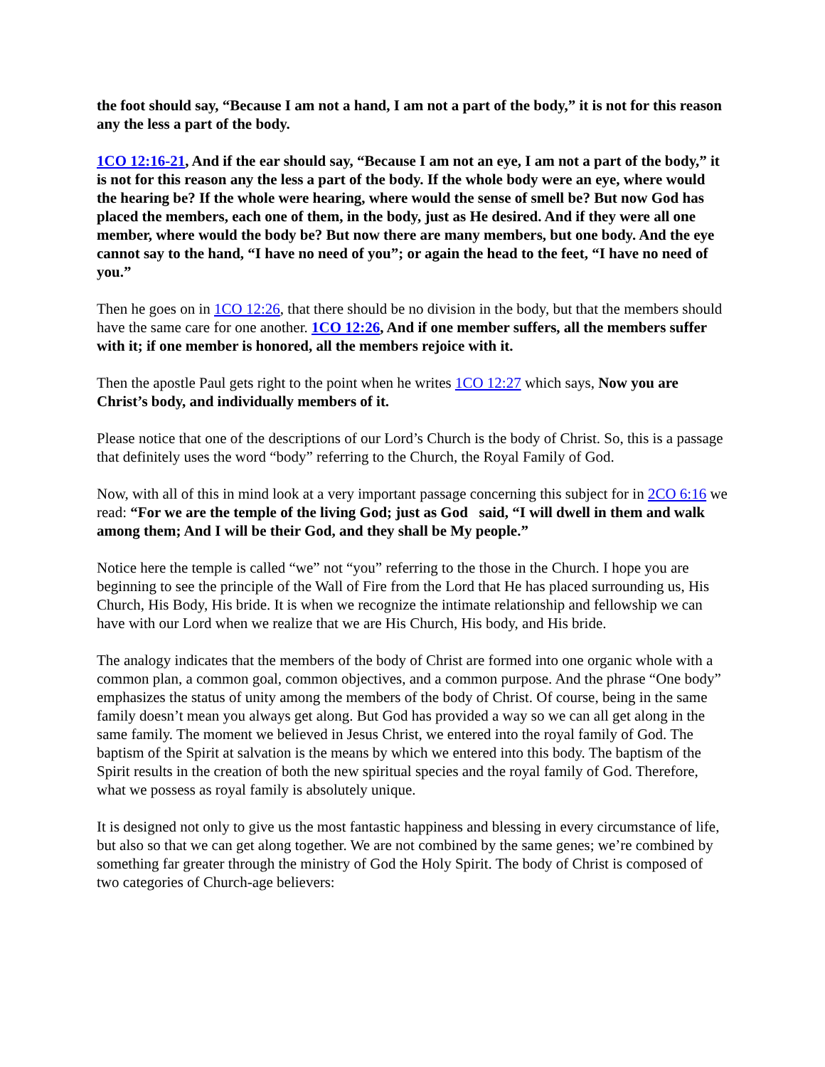the foot should say, “Because I am not a hand, I am not a part of the body,” it is not for this reason any the less a part of the body.
1CO 12:16-21, And if the ear should say, “Because I am not an eye, I am not a part of the body,” it is not for this reason any the less a part of the body. If the whole body were an eye, where would the hearing be? If the whole were hearing, where would the sense of smell be? But now God has placed the members, each one of them, in the body, just as He desired. And if they were all one member, where would the body be? But now there are many members, but one body. And the eye cannot say to the hand, “I have no need of you”; or again the head to the feet, “I have no need of you.”
Then he goes on in 1CO 12:26, that there should be no division in the body, but that the members should have the same care for one another. 1CO 12:26, And if one member suffers, all the members suffer with it; if one member is honored, all the members rejoice with it.
Then the apostle Paul gets right to the point when he writes 1CO 12:27 which says, Now you are Christ’s body, and individually members of it.
Please notice that one of the descriptions of our Lord’s Church is the body of Christ. So, this is a passage that definitely uses the word “body” referring to the Church, the Royal Family of God.
Now, with all of this in mind look at a very important passage concerning this subject for in 2CO 6:16 we read: “For we are the temple of the living God; just as God said, “I will dwell in them and walk among them; And I will be their God, and they shall be My people.”
Notice here the temple is called “we” not “you” referring to the those in the Church. I hope you are beginning to see the principle of the Wall of Fire from the Lord that He has placed surrounding us, His Church, His Body, His bride. It is when we recognize the intimate relationship and fellowship we can have with our Lord when we realize that we are His Church, His body, and His bride.
The analogy indicates that the members of the body of Christ are formed into one organic whole with a common plan, a common goal, common objectives, and a common purpose. And the phrase “One body” emphasizes the status of unity among the members of the body of Christ. Of course, being in the same family doesn’t mean you always get along. But God has provided a way so we can all get along in the same family. The moment we believed in Jesus Christ, we entered into the royal family of God. The baptism of the Spirit at salvation is the means by which we entered into this body. The baptism of the Spirit results in the creation of both the new spiritual species and the royal family of God. Therefore, what we possess as royal family is absolutely unique.
It is designed not only to give us the most fantastic happiness and blessing in every circumstance of life, but also so that we can get along together. We are not combined by the same genes; we’re combined by something far greater through the ministry of God the Holy Spirit. The body of Christ is composed of two categories of Church-age believers: